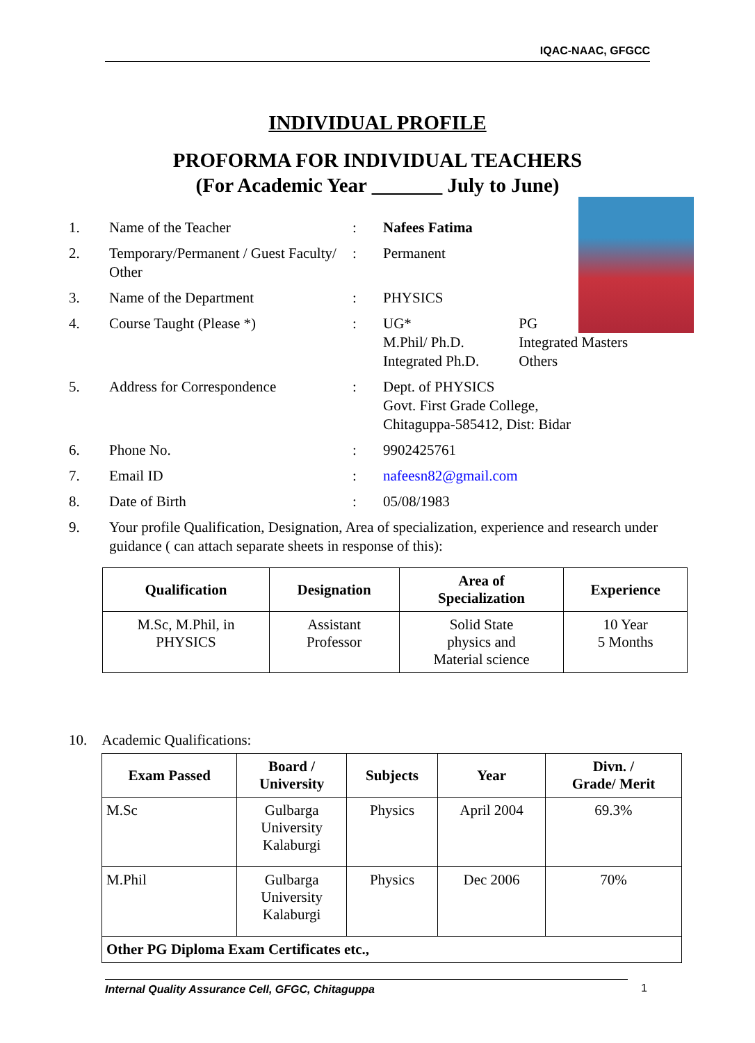IQAC-NAAC, GFGCC
INDIVIDUAL PROFILE
PROFORMA FOR INDIVIDUAL TEACHERS
(For Academic Year _______ July to June)
1. Name of the Teacher: Nafees Fatima
2. Temporary/Permanent / Guest Faculty/ Other: Permanent
3. Name of the Department: PHYSICS
4. Course Taught (Please *): UG* PG
M.Phil/ Ph.D. Integrated Masters
Integrated Ph.D. Others
5. Address for Correspondence: Dept. of PHYSICS
Govt. First Grade College,
Chitaguppa-585412, Dist: Bidar
6. Phone No.: 9902425761
7. Email ID: nafeesn82@gmail.com
8. Date of Birth: 05/08/1983
9. Your profile Qualification, Designation, Area of specialization, experience and research under guidance ( can attach separate sheets in response of this):
| Qualification | Designation | Area of Specialization | Experience |
| --- | --- | --- | --- |
| M.Sc, M.Phil, in PHYSICS | Assistant Professor | Solid State physics and Material science | 10 Year 5 Months |
10. Academic Qualifications:
| Exam Passed | Board / University | Subjects | Year | Divn. / Grade/ Merit |
| --- | --- | --- | --- | --- |
| M.Sc | Gulbarga University Kalaburgi | Physics | April 2004 | 69.3% |
| M.Phil | Gulbarga University Kalaburgi | Physics | Dec 2006 | 70% |
| Other PG Diploma Exam Certificates etc., | | | | |
Internal Quality Assurance Cell, GFGC, Chitaguppa 1